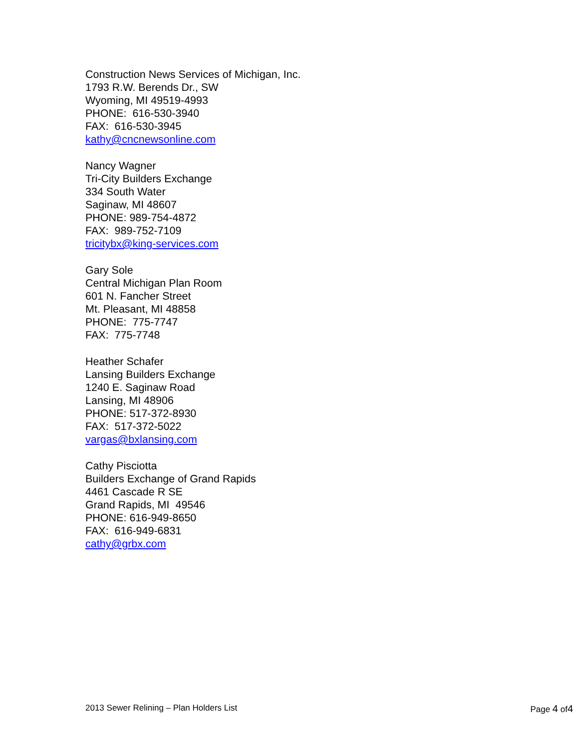Construction News Services of Michigan, Inc.
1793 R.W. Berends Dr., SW
Wyoming, MI 49519-4993
PHONE: 616-530-3940
FAX: 616-530-3945
kathy@cncnewsonline.com
Nancy Wagner
Tri-City Builders Exchange
334 South Water
Saginaw, MI 48607
PHONE: 989-754-4872
FAX: 989-752-7109
tricitybx@king-services.com
Gary Sole
Central Michigan Plan Room
601 N. Fancher Street
Mt. Pleasant, MI 48858
PHONE: 775-7747
FAX: 775-7748
Heather Schafer
Lansing Builders Exchange
1240 E. Saginaw Road
Lansing, MI 48906
PHONE: 517-372-8930
FAX: 517-372-5022
vargas@bxlansing.com
Cathy Pisciotta
Builders Exchange of Grand Rapids
4461 Cascade R SE
Grand Rapids, MI 49546
PHONE: 616-949-8650
FAX: 616-949-6831
cathy@grbx.com
2013 Sewer Relining – Plan Holders List Page 4 of4